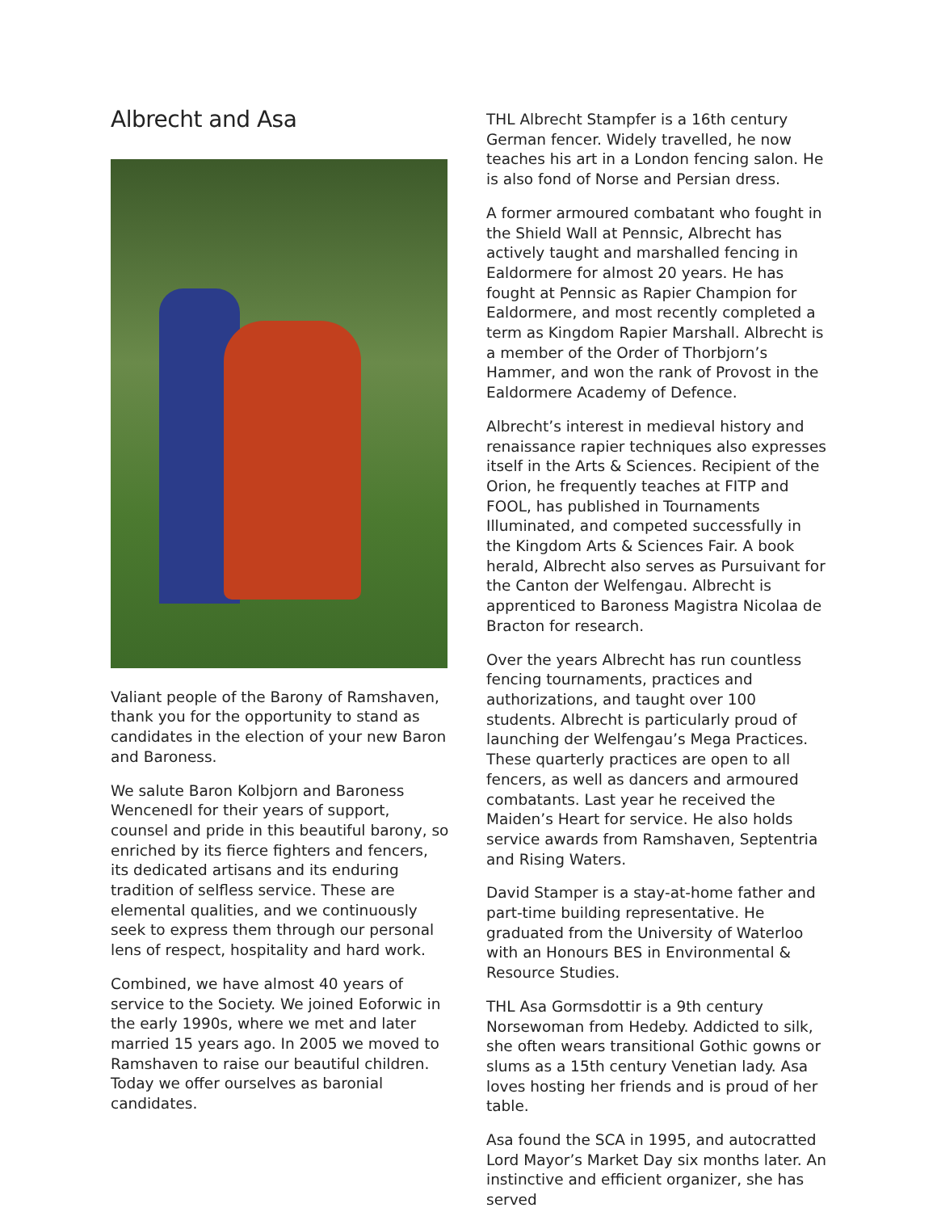Albrecht and Asa
Valiant people of the Barony of Ramshaven, thank you for the opportunity to stand as candidates in the election of your new Baron and Baroness.
We salute Baron Kolbjorn and Baroness Wencenedl for their years of support, counsel and pride in this beautiful barony, so enriched by its fierce fighters and fencers, its dedicated artisans and its enduring tradition of selfless service. These are elemental qualities, and we continuously seek to express them through our personal lens of respect, hospitality and hard work.
Combined, we have almost 40 years of service to the Society. We joined Eoforwic in the early 1990s, where we met and later married 15 years ago. In 2005 we moved to Ramshaven to raise our beautiful children. Today we offer ourselves as baronial candidates.
THL Albrecht Stampfer is a 16th century German fencer. Widely travelled, he now teaches his art in a London fencing salon. He is also fond of Norse and Persian dress.
A former armoured combatant who fought in the Shield Wall at Pennsic, Albrecht has actively taught and marshalled fencing in Ealdormere for almost 20 years. He has fought at Pennsic as Rapier Champion for Ealdormere, and most recently completed a term as Kingdom Rapier Marshall. Albrecht is a member of the Order of Thorbjorn’s Hammer, and won the rank of Provost in the Ealdormere Academy of Defence.
Albrecht’s interest in medieval history and renaissance rapier techniques also expresses itself in the Arts & Sciences. Recipient of the Orion, he frequently teaches at FITP and FOOL, has published in Tournaments Illuminated, and competed successfully in the Kingdom Arts & Sciences Fair. A book herald, Albrecht also serves as Pursuivant for the Canton der Welfengau. Albrecht is apprenticed to Baroness Magistra Nicolaa de Bracton for research.
Over the years Albrecht has run countless fencing tournaments, practices and authorizations, and taught over 100 students. Albrecht is particularly proud of launching der Welfengau’s Mega Practices. These quarterly practices are open to all fencers, as well as dancers and armoured combatants. Last year he received the Maiden’s Heart for service. He also holds service awards from Ramshaven, Septentria and Rising Waters.
David Stamper is a stay-at-home father and part-time building representative. He graduated from the University of Waterloo with an Honours BES in Environmental & Resource Studies.
THL Asa Gormsdottir is a 9th century Norsewoman from Hedeby. Addicted to silk, she often wears transitional Gothic gowns or slums as a 15th century Venetian lady. Asa loves hosting her friends and is proud of her table.
Asa found the SCA in 1995, and autocratted Lord Mayor’s Market Day six months later. An instinctive and efficient organizer, she has served